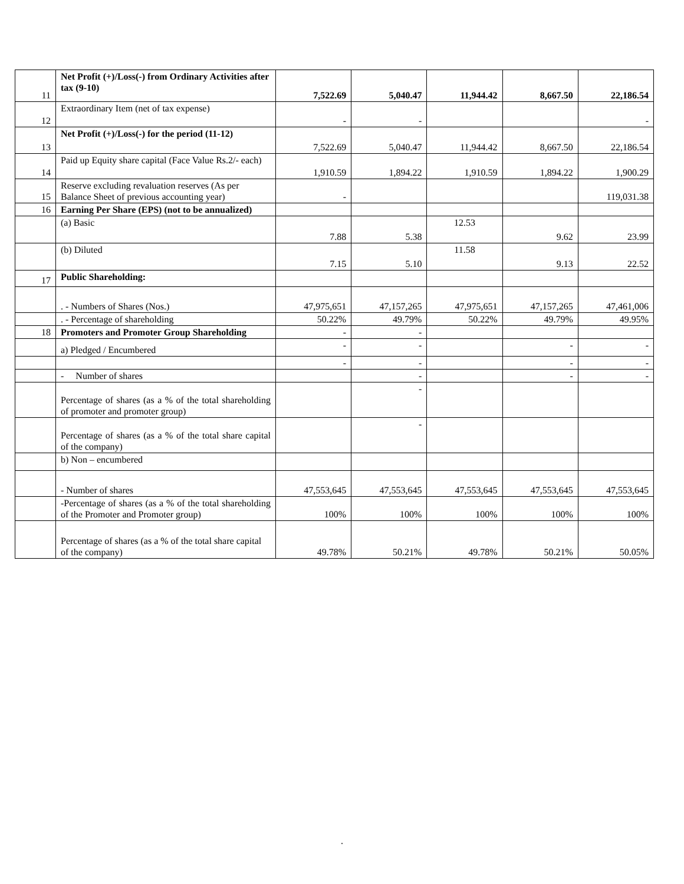| 11 | Net Profit (+)/Loss(-) from Ordinary Activities after tax (9-10) | 7,522.69 | 5,040.47 | 11,944.42 | 8,667.50 | 22,186.54 |
| 12 | Extraordinary Item (net of tax expense) | - | - | | | - |
| 13 | Net Profit (+)/Loss(-) for the period (11-12) | 7,522.69 | 5,040.47 | 11,944.42 | 8,667.50 | 22,186.54 |
| 14 | Paid up Equity share capital (Face Value Rs.2/- each) | 1,910.59 | 1,894.22 | 1,910.59 | 1,894.22 | 1,900.29 |
| 15 | Reserve excluding revaluation reserves (As per Balance Sheet of previous accounting year) | - | | | | 119,031.38 |
| 16 | Earning Per Share (EPS) (not to be annualized) | | | | | |
| | (a) Basic | 7.88 | 5.38 | 12.53 | 9.62 | 23.99 |
| | (b) Diluted | 7.15 | 5.10 | 11.58 | 9.13 | 22.52 |
| 17 | Public Shareholding: | | | | | |
| | . - Numbers of Shares (Nos.) | 47,975,651 | 47,157,265 | 47,975,651 | 47,157,265 | 47,461,006 |
| | . - Percentage of shareholding | 50.22% | 49.79% | 50.22% | 49.79% | 49.95% |
| 18 | Promoters and Promoter Group Shareholding | - | - | | | |
| | a) Pledged / Encumbered | - | - | | - | - |
| | | - | - | | - | - |
| | - Number of shares | | - | | - | - |
| | Percentage of shares (as a % of the total shareholding of promoter and promoter group) | | - | | | |
| | Percentage of shares (as a % of the total share capital of the company) | | - | | | |
| | b) Non – encumbered | | | | | |
| | - Number of shares | 47,553,645 | 47,553,645 | 47,553,645 | 47,553,645 | 47,553,645 |
| | -Percentage of shares (as a % of the total shareholding of the Promoter and Promoter group) | 100% | 100% | 100% | 100% | 100% |
| | Percentage of shares (as a % of the total share capital of the company) | 49.78% | 50.21% | 49.78% | 50.21% | 50.05% |
.